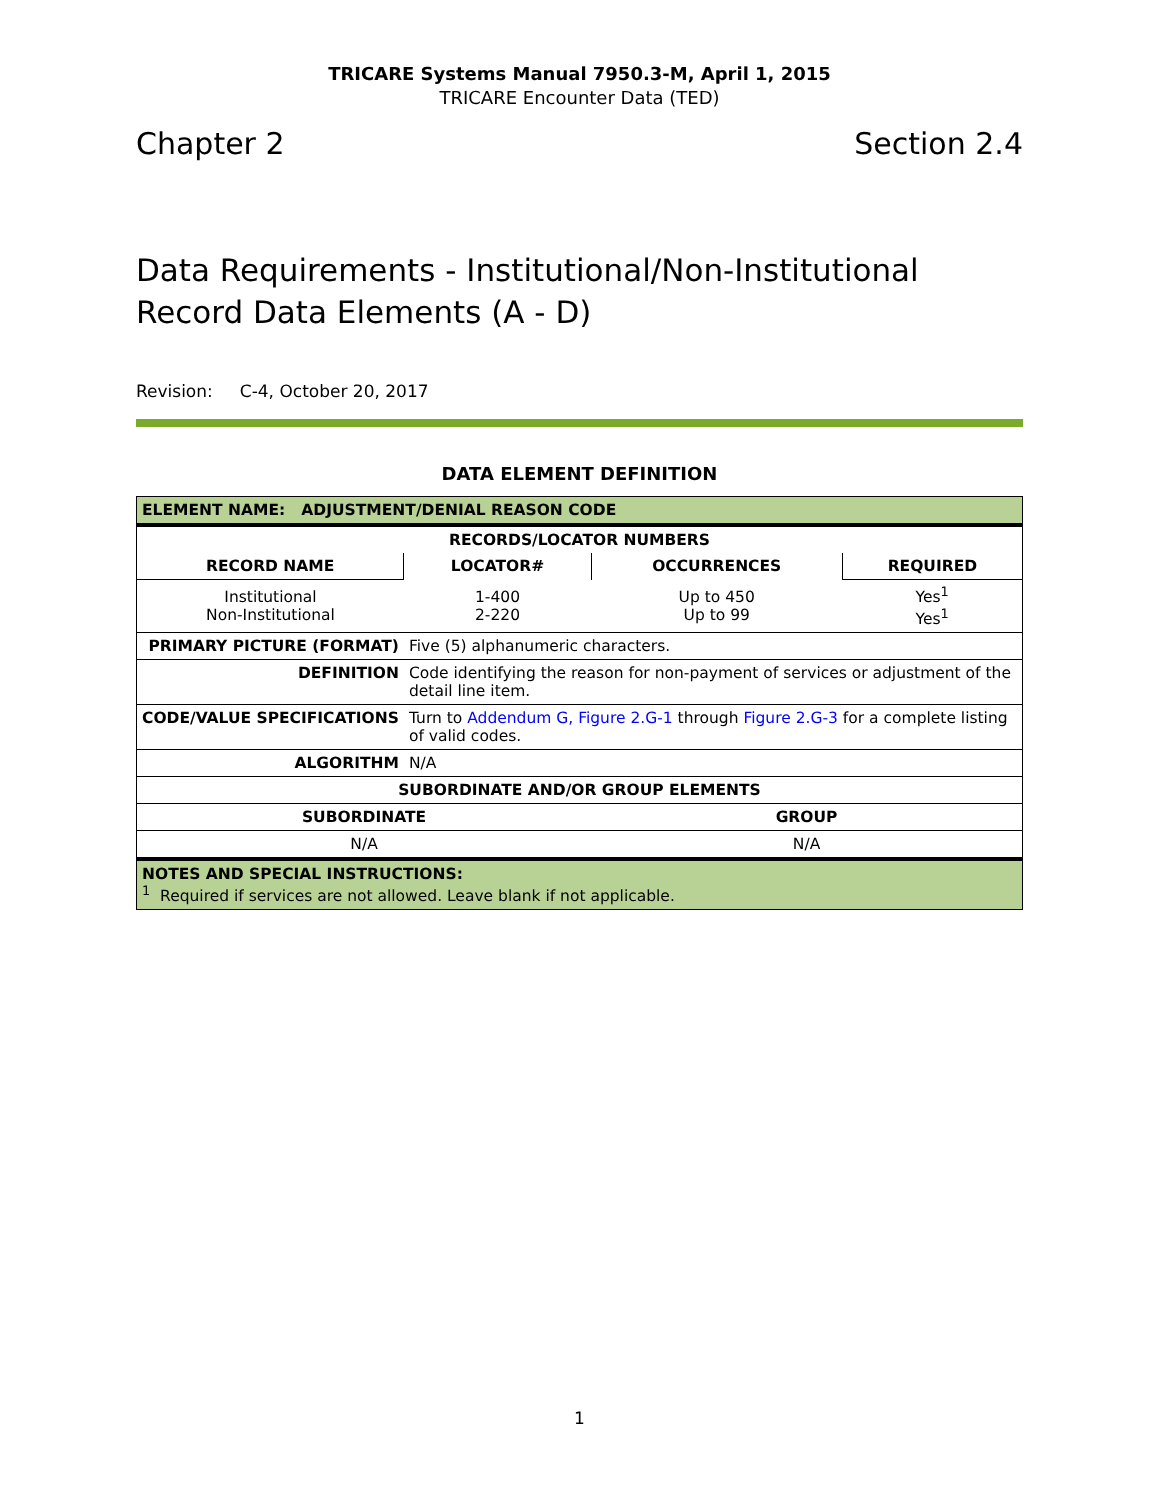TRICARE Systems Manual 7950.3-M, April 1, 2015
TRICARE Encounter Data (TED)
Chapter 2 Section 2.4
Data Requirements - Institutional/Non-Institutional Record Data Elements (A - D)
Revision: C-4, October 20, 2017
DATA ELEMENT DEFINITION
| ELEMENT NAME: ADJUSTMENT/DENIAL REASON CODE | | | |
| --- | --- | --- | --- |
| RECORDS/LOCATOR NUMBERS | | | |
| RECORD NAME | LOCATOR# | OCCURRENCES | REQUIRED |
| Institutional Non-Institutional | 1-400 2-220 | Up to 450 Up to 99 | Yes<sup>1</sup> Yes<sup>1</sup> |
| PRIMARY PICTURE (FORMAT) | Five (5) alphanumeric characters. | | |
| DEFINITION | Code identifying the reason for non-payment of services or adjustment of the detail line item. | | |
| CODE/VALUE SPECIFICATIONS | Turn to Addendum G, Figure 2.G-1 through Figure 2.G-3 for a complete listing of valid codes. | | |
| ALGORITHM | N/A | | |
| SUBORDINATE AND/OR GROUP ELEMENTS | | | |
| SUBORDINATE | | GROUP | |
| N/A | | N/A | |
| NOTES AND SPECIAL INSTRUCTIONS: <sup>1</sup> Required if services are not allowed. Leave blank if not applicable. | | | |
1